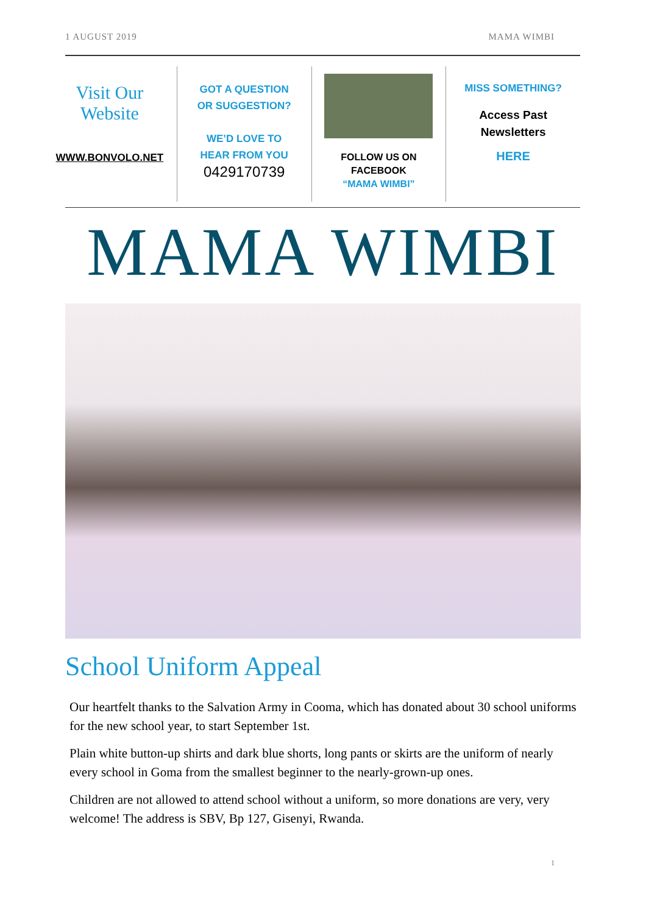1 AUGUST 2019 MAMA WIMBI
Visit Our
Website
WWW.BONVOLO.NET
GOT A QUESTION
OR SUGGESTION?
WE’D LOVE TO
HEAR FROM YOU
0429170739
FOLLOW US ON
FACEBOOK
“MAMA WIMBI”
MISS SOMETHING?
Access Past
Newsletters
HERE
MAMA WIMBI
School Uniform Appeal
Our heartfelt thanks to the Salvation Army in Cooma, which has donated about 30 school uniforms for the new school year, to start September 1st.
Plain white button-up shirts and dark blue shorts, long pants or skirts are the uniform of nearly every school in Goma from the smallest beginner to the nearly-grown-up ones.
Children are not allowed to attend school without a uniform, so more donations are very, very welcome! The address is SBV, Bp 127, Gisenyi, Rwanda.
1